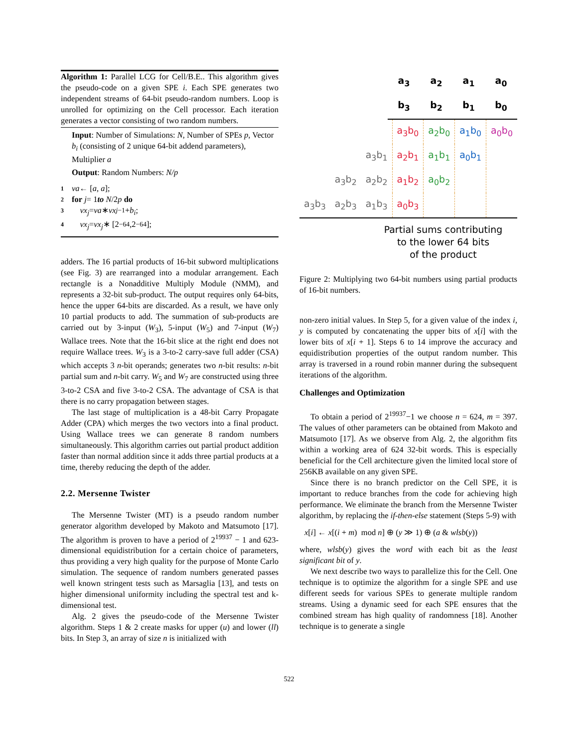Algorithm 1: Parallel LCG for Cell/B.E.. This algorithm gives the pseudo-code on a given SPE i. Each SPE generates two independent streams of 64-bit pseudo-random numbers. Loop is unrolled for optimizing on the Cell processor. Each iteration generates a vector consisting of two random numbers.
Input: Number of Simulations: N, Number of SPEs p, Vector b<sub>i</sub> (consisting of 2 unique 64-bit addend parameters), Multiplier a
Output: Random Numbers: N/p
1 va ← [a, a];
2 for j = 1 to N /2 p do
3 vx<sub>j</sub> = va ∗ vx<sub>j−1</sub> + b<sub>i</sub>;
4 vx<sub>j</sub> = vx<sub>j</sub> ∗ [2<sup>−64</sup>,2<sup>−64</sup>];
adders. The 16 partial products of 16-bit subword multiplications (see Fig. 3) are rearranged into a modular arrangement. Each rectangle is a Nonadditive Multiply Module (NMM), and represents a 32-bit sub-product. The output requires only 64-bits, hence the upper 64-bits are discarded. As a result, we have only 10 partial products to add. The summation of sub-products are carried out by 3-input (W<sub>3</sub>), 5-input (W<sub>5</sub>) and 7-input (W<sub>7</sub>) Wallace trees. Note that the 16-bit slice at the right end does not require Wallace trees. W<sub>3</sub> is a 3-to-2 carry-save full adder (CSA) which accepts 3 n-bit operands; generates two n-bit results: n-bit partial sum and n-bit carry. W<sub>5</sub> and W<sub>7</sub> are constructed using three 3-to-2 CSA and five 3-to-2 CSA. The advantage of CSA is that there is no carry propagation between stages.
The last stage of multiplication is a 48-bit Carry Propagate Adder (CPA) which merges the two vectors into a final product. Using Wallace trees we can generate 8 random numbers simultaneously. This algorithm carries out partial product addition faster than normal addition since it adds three partial products at a time, thereby reducing the depth of the adder.
2.2. Mersenne Twister
The Mersenne Twister (MT) is a pseudo random number generator algorithm developed by Makoto and Matsumoto [17]. The algorithm is proven to have a period of 2<sup>19937</sup> − 1 and 623-dimensional equidistribution for a certain choice of parameters, thus providing a very high quality for the purpose of Monte Carlo simulation. The sequence of random numbers generated passes well known stringent tests such as Marsaglia [13], and tests on higher dimensional uniformity including the spectral test and k-dimensional test.
Alg. 2 gives the pseudo-code of the Mersenne Twister algorithm. Steps 1 & 2 create masks for upper (u) and lower (ll) bits. In Step 3, an array of size n is initialized with
| a<sub>3</sub> | a<sub>2</sub> | a<sub>1</sub> | a<sub>0</sub> |
| b<sub>3</sub> | b<sub>2</sub> | b<sub>1</sub> | b<sub>0</sub> |
| | | | a<sub>3</sub>b<sub>0</sub> | a<sub>2</sub>b<sub>0</sub> | a<sub>1</sub>b<sub>0</sub> | a<sub>0</sub>b<sub>0</sub> |
| | | a<sub>3</sub>b<sub>1</sub> | a<sub>2</sub>b<sub>1</sub> | a<sub>1</sub>b<sub>1</sub> | a<sub>0</sub>b<sub>1</sub> | |
| | a<sub>3</sub>b<sub>2</sub> | a<sub>2</sub>b<sub>2</sub> | a<sub>1</sub>b<sub>2</sub> | a<sub>0</sub>b<sub>2</sub> | | |
| a<sub>3</sub>b<sub>3</sub> | a<sub>2</sub>b<sub>3</sub> | a<sub>1</sub>b<sub>3</sub> | a<sub>0</sub>b<sub>3</sub> | | | |
Partial sums contributing
to the lower 64 bits
of the product
Figure 2: Multiplying two 64-bit numbers using partial products of 16-bit numbers.
non-zero initial values. In Step 5, for a given value of the index i, y is computed by concatenating the upper bits of x[i] with the lower bits of x[i + 1]. Steps 6 to 14 improve the accuracy and equidistribution properties of the output random number. This array is traversed in a round robin manner during the subsequent iterations of the algorithm.
Challenges and Optimization
To obtain a period of 2<sup>19937</sup>−1 we choose n = 624, m = 397. The values of other parameters can be obtained from Makoto and Matsumoto [17]. As we observe from Alg. 2, the algorithm fits within a working area of 624 32-bit words. This is especially beneficial for the Cell architecture given the limited local store of 256KB available on any given SPE.
Since there is no branch predictor on the Cell SPE, it is important to reduce branches from the code for achieving high performance. We eliminate the branch from the Mersenne Twister algorithm, by replacing the if-then-else statement (Steps 5-9) with
x[i] ← x[(i + m) mod n] ⊕ (y ≫ 1) ⊕ (a & wlsb(y))
where, wlsb(y) gives the word with each bit as the least significant bit of y.
We next describe two ways to parallelize this for the Cell. One technique is to optimize the algorithm for a single SPE and use different seeds for various SPEs to generate multiple random streams. Using a dynamic seed for each SPE ensures that the combined stream has high quality of randomness [18]. Another technique is to generate a single
522